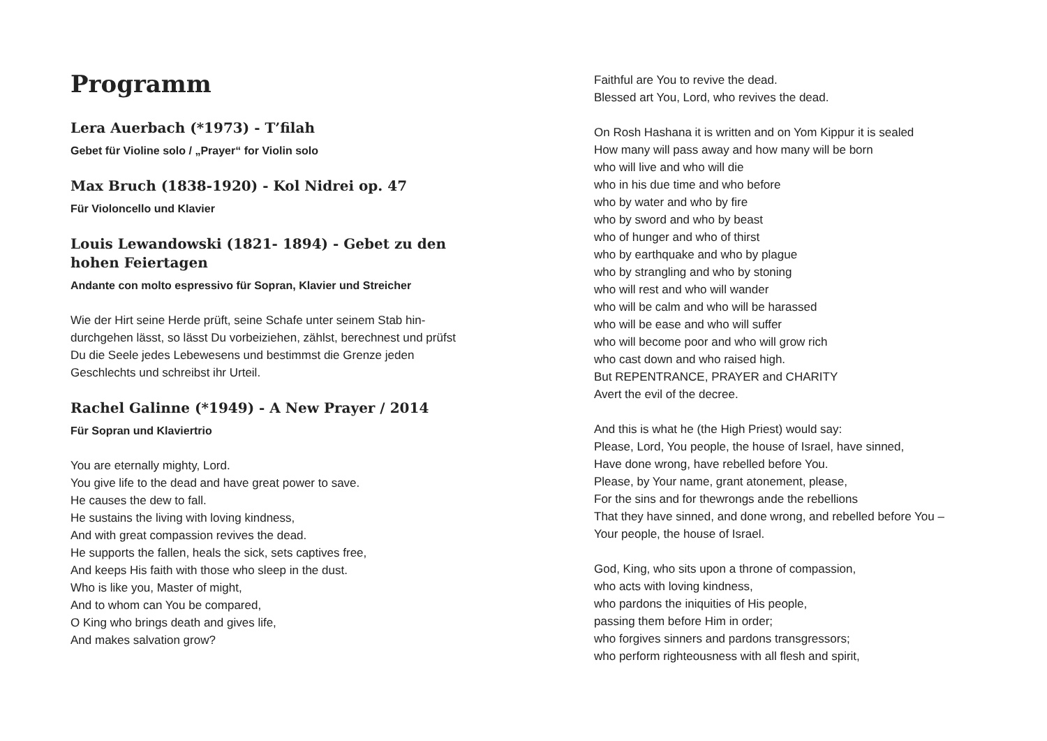Programm
Lera Auerbach (*1973) - T’filah
Gebet für Violine solo / „Prayer“ for Violin solo
Max Bruch (1838-1920) - Kol Nidrei op. 47
Für Violoncello und Klavier
Louis Lewandowski (1821- 1894) - Gebet zu den hohen Feiertagen
Andante con molto espressivo für Sopran, Klavier und Streicher
Wie der Hirt seine Herde prüft, seine Schafe unter seinem Stab hin-durchgehen lässt, so lässt Du vorbeiziehen, zählst, berechnest und prüfst Du die Seele jedes Lebewesens und bestimmst die Grenze jeden Geschlechts und schreibst ihr Urteil.
Rachel Galinne (*1949) - A New Prayer / 2014
Für Sopran und Klaviertrio
You are eternally mighty, Lord.
You give life to the dead and have great power to save.
He causes the dew to fall.
He sustains the living with loving kindness,
And with great compassion revives the dead.
He supports the fallen, heals the sick, sets captives free,
And keeps His faith with those who sleep in the dust.
Who is like you, Master of might,
And to whom can You be compared,
O King who brings death and gives life,
And makes salvation grow?
Faithful are You to revive the dead.
Blessed art You, Lord, who revives the dead.
On Rosh Hashana it is written and on Yom Kippur it is sealed
How many will pass away and how many will be born
who will live and who will die
who in his due time and who before
who by water and who by fire
who by sword and who by beast
who of hunger and who of thirst
who by earthquake and who by plague
who by strangling and who by stoning
who will rest and who will wander
who will be calm and who will be harassed
who will be ease and who will suffer
who will become poor and who will grow rich
who cast down and who raised high.
But REPENTRANCE, PRAYER and CHARITY
Avert the evil of the decree.
And this is what he (the High Priest) would say:
Please, Lord, You people, the house of Israel, have sinned,
Have done wrong, have rebelled before You.
Please, by Your name, grant atonement, please,
For the sins and for thewrongs ande the rebellions
That they have sinned, and done wrong, and rebelled before You –
Your people, the house of Israel.
God, King, who sits upon a throne of compassion,
who acts with loving kindness,
who pardons the iniquities of His people,
passing them before Him in order;
who forgives sinners and pardons transgressors;
who perform righteousness with all flesh and spirit,